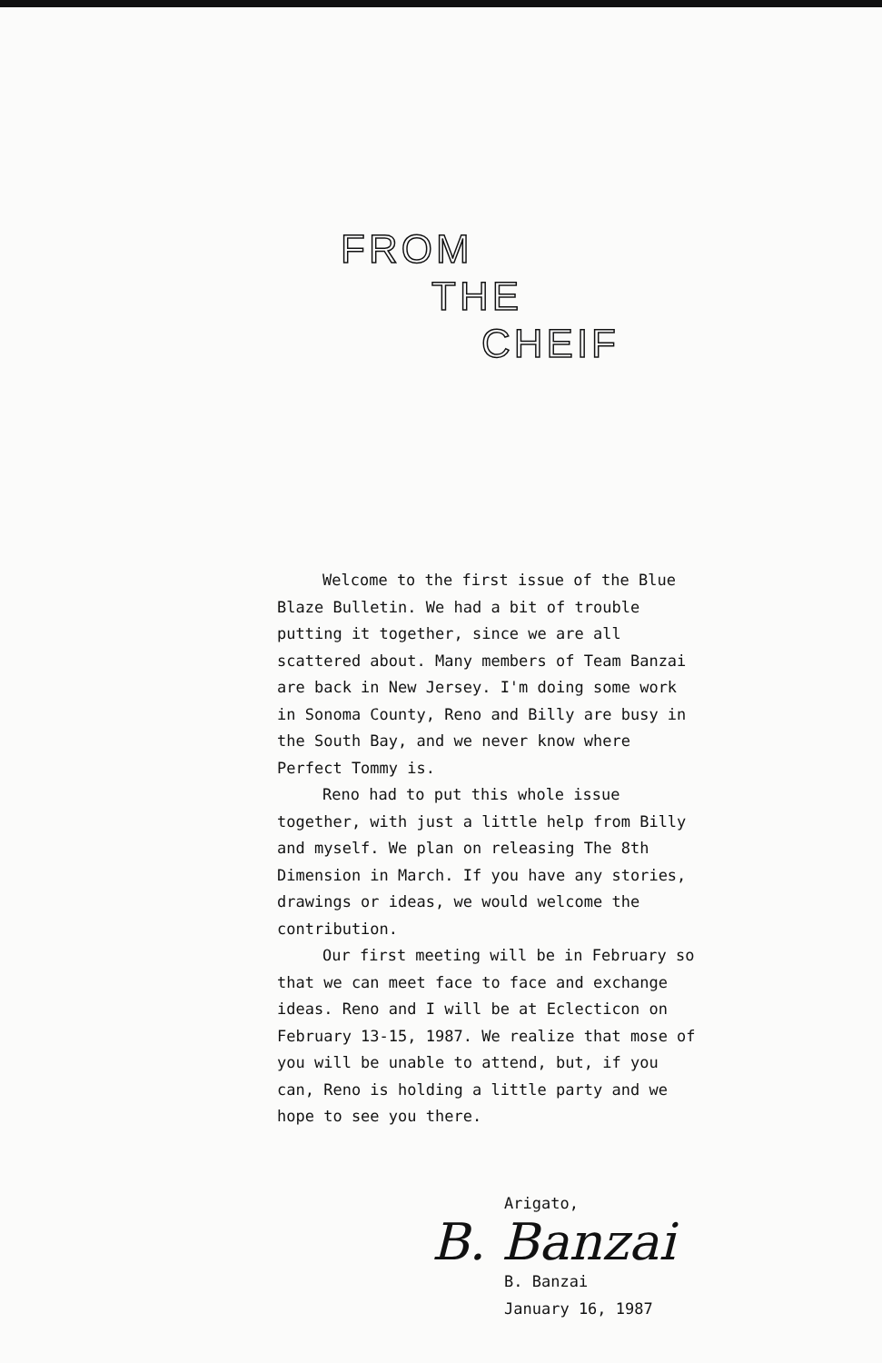FROM
THE
CHEIF
Welcome to the first issue of the Blue Blaze Bulletin. We had a bit of trouble putting it together, since we are all scattered about. Many members of Team Banzai are back in New Jersey. I'm doing some work in Sonoma County, Reno and Billy are busy in the South Bay, and we never know where Perfect Tommy is.
Reno had to put this whole issue together, with just a little help from Billy and myself. We plan on releasing The 8th Dimension in March. If you have any stories, drawings or ideas, we would welcome the contribution.
Our first meeting will be in February so that we can meet face to face and exchange ideas. Reno and I will be at Eclecticon on February 13-15, 1987. We realize that mose of you will be unable to attend, but, if you can, Reno is holding a little party and we hope to see you there.
Arigato,
B. Banzai
B. Banzai
January 16, 1987